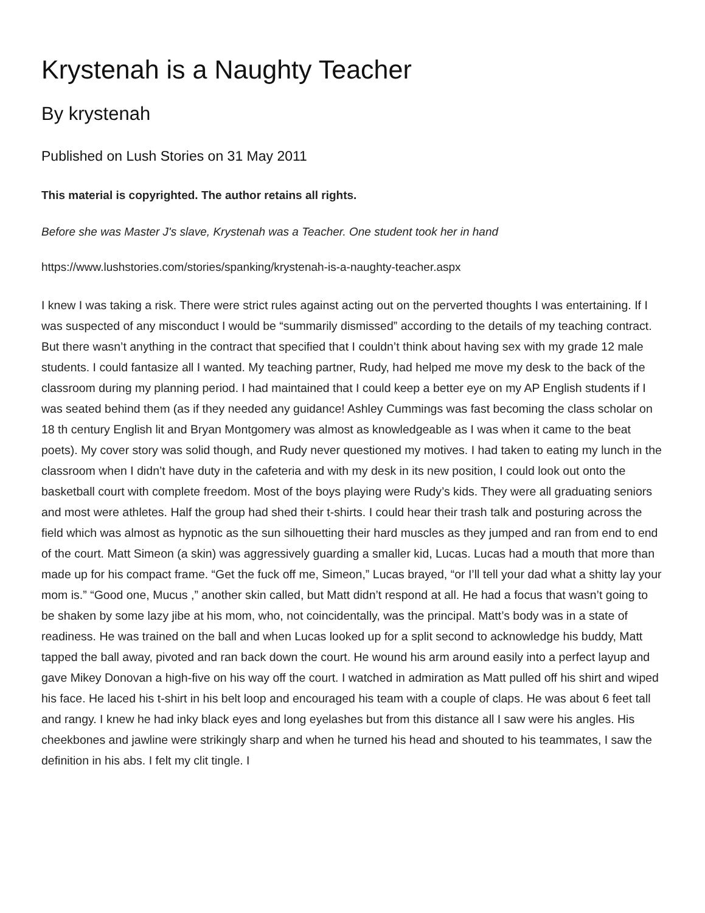Krystenah is a Naughty Teacher
By krystenah
Published on Lush Stories on 31 May 2011
This material is copyrighted. The author retains all rights.
Before she was Master J's slave, Krystenah was a Teacher. One student took her in hand
https://www.lushstories.com/stories/spanking/krystenah-is-a-naughty-teacher.aspx
I knew I was taking a risk. There were strict rules against acting out on the perverted thoughts I was entertaining. If I was suspected of any misconduct I would be “summarily dismissed” according to the details of my teaching contract. But there wasn’t anything in the contract that specified that I couldn’t think about having sex with my grade 12 male students. I could fantasize all I wanted. My teaching partner, Rudy, had helped me move my desk to the back of the classroom during my planning period. I had maintained that I could keep a better eye on my AP English students if I was seated behind them (as if they needed any guidance! Ashley Cummings was fast becoming the class scholar on 18 th century English lit and Bryan Montgomery was almost as knowledgeable as I was when it came to the beat poets). My cover story was solid though, and Rudy never questioned my motives. I had taken to eating my lunch in the classroom when I didn’t have duty in the cafeteria and with my desk in its new position, I could look out onto the basketball court with complete freedom. Most of the boys playing were Rudy’s kids. They were all graduating seniors and most were athletes. Half the group had shed their t-shirts. I could hear their trash talk and posturing across the field which was almost as hypnotic as the sun silhouetting their hard muscles as they jumped and ran from end to end of the court. Matt Simeon (a skin) was aggressively guarding a smaller kid, Lucas. Lucas had a mouth that more than made up for his compact frame. “Get the fuck off me, Simeon,” Lucas brayed, “or I’ll tell your dad what a shitty lay your mom is.” “Good one, Mucus ,” another skin called, but Matt didn’t respond at all. He had a focus that wasn’t going to be shaken by some lazy jibe at his mom, who, not coincidentally, was the principal. Matt’s body was in a state of readiness. He was trained on the ball and when Lucas looked up for a split second to acknowledge his buddy, Matt tapped the ball away, pivoted and ran back down the court. He wound his arm around easily into a perfect layup and gave Mikey Donovan a high-five on his way off the court. I watched in admiration as Matt pulled off his shirt and wiped his face. He laced his t-shirt in his belt loop and encouraged his team with a couple of claps. He was about 6 feet tall and rangy. I knew he had inky black eyes and long eyelashes but from this distance all I saw were his angles. His cheekbones and jawline were strikingly sharp and when he turned his head and shouted to his teammates, I saw the definition in his abs. I felt my clit tingle. I